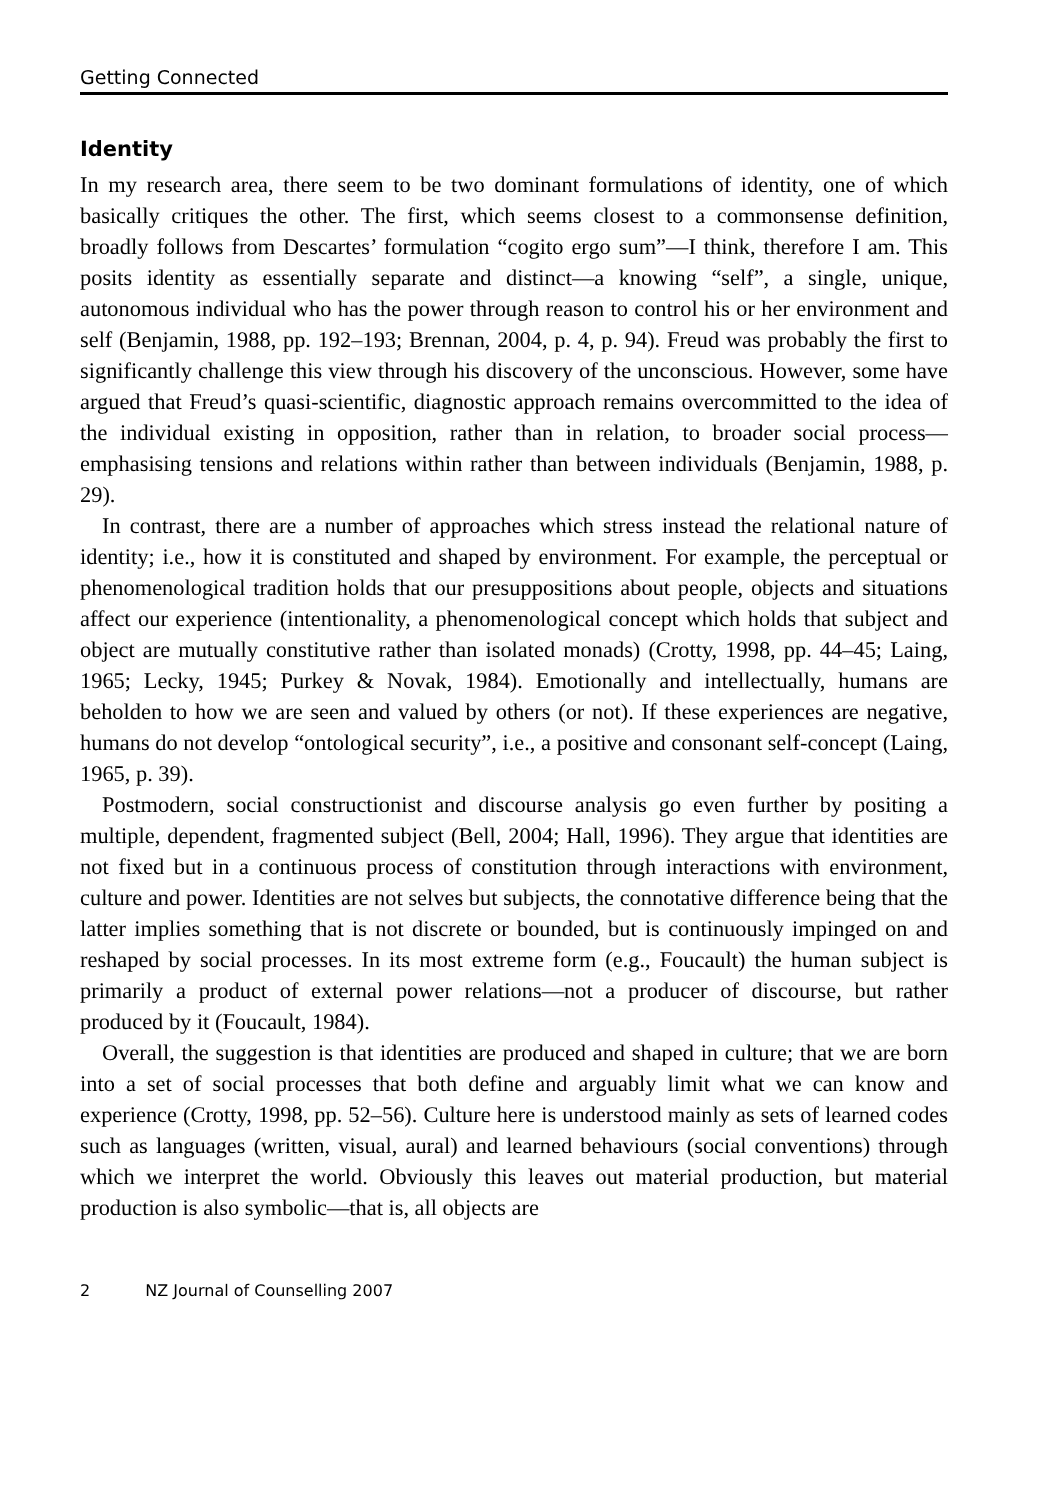Getting Connected
Identity
In my research area, there seem to be two dominant formulations of identity, one of which basically critiques the other. The first, which seems closest to a commonsense definition, broadly follows from Descartes’ formulation “cogito ergo sum”—I think, therefore I am. This posits identity as essentially separate and distinct—a knowing “self”, a single, unique, autonomous individual who has the power through reason to control his or her environment and self (Benjamin, 1988, pp. 192–193; Brennan, 2004, p. 4, p. 94). Freud was probably the first to significantly challenge this view through his discovery of the unconscious. However, some have argued that Freud’s quasi-scientific, diagnostic approach remains overcommitted to the idea of the individual existing in opposition, rather than in relation, to broader social process—emphasising tensions and relations within rather than between individuals (Benjamin, 1988, p. 29).
In contrast, there are a number of approaches which stress instead the relational nature of identity; i.e., how it is constituted and shaped by environment. For example, the perceptual or phenomenological tradition holds that our presuppositions about people, objects and situations affect our experience (intentionality, a phenomenological concept which holds that subject and object are mutually constitutive rather than isolated monads) (Crotty, 1998, pp. 44–45; Laing, 1965; Lecky, 1945; Purkey & Novak, 1984). Emotionally and intellectually, humans are beholden to how we are seen and valued by others (or not). If these experiences are negative, humans do not develop “ontological security”, i.e., a positive and consonant self-concept (Laing, 1965, p. 39).
Postmodern, social constructionist and discourse analysis go even further by positing a multiple, dependent, fragmented subject (Bell, 2004; Hall, 1996). They argue that identities are not fixed but in a continuous process of constitution through interactions with environment, culture and power. Identities are not selves but subjects, the connotative difference being that the latter implies something that is not discrete or bounded, but is continuously impinged on and reshaped by social processes. In its most extreme form (e.g., Foucault) the human subject is primarily a product of external power relations—not a producer of discourse, but rather produced by it (Foucault, 1984).
Overall, the suggestion is that identities are produced and shaped in culture; that we are born into a set of social processes that both define and arguably limit what we can know and experience (Crotty, 1998, pp. 52–56). Culture here is understood mainly as sets of learned codes such as languages (written, visual, aural) and learned behaviours (social conventions) through which we interpret the world. Obviously this leaves out material production, but material production is also symbolic—that is, all objects are
2 NZ Journal of Counselling 2007